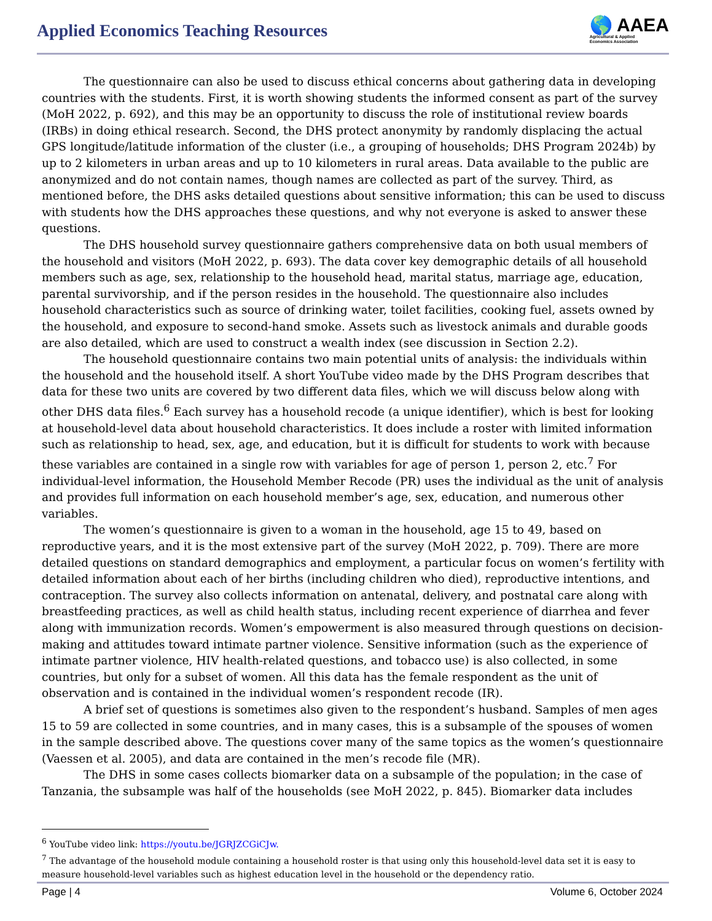Applied Economics Teaching Resources
🌎 AAEA
Agricultural & Applied
Economics Association
The questionnaire can also be used to discuss ethical concerns about gathering data in developing countries with the students. First, it is worth showing students the informed consent as part of the survey (MoH 2022, p. 692), and this may be an opportunity to discuss the role of institutional review boards (IRBs) in doing ethical research. Second, the DHS protect anonymity by randomly displacing the actual GPS longitude/latitude information of the cluster (i.e., a grouping of households; DHS Program 2024b) by up to 2 kilometers in urban areas and up to 10 kilometers in rural areas. Data available to the public are anonymized and do not contain names, though names are collected as part of the survey. Third, as mentioned before, the DHS asks detailed questions about sensitive information; this can be used to discuss with students how the DHS approaches these questions, and why not everyone is asked to answer these questions.
The DHS household survey questionnaire gathers comprehensive data on both usual members of the household and visitors (MoH 2022, p. 693). The data cover key demographic details of all household members such as age, sex, relationship to the household head, marital status, marriage age, education, parental survivorship, and if the person resides in the household. The questionnaire also includes household characteristics such as source of drinking water, toilet facilities, cooking fuel, assets owned by the household, and exposure to second-hand smoke. Assets such as livestock animals and durable goods are also detailed, which are used to construct a wealth index (see discussion in Section 2.2).
The household questionnaire contains two main potential units of analysis: the individuals within the household and the household itself. A short YouTube video made by the DHS Program describes that data for these two units are covered by two different data files, which we will discuss below along with other DHS data files.<sup>6</sup> Each survey has a household recode (a unique identifier), which is best for looking at household-level data about household characteristics. It does include a roster with limited information such as relationship to head, sex, age, and education, but it is difficult for students to work with because these variables are contained in a single row with variables for age of person 1, person 2, etc.<sup>7</sup> For individual-level information, the Household Member Recode (PR) uses the individual as the unit of analysis and provides full information on each household member’s age, sex, education, and numerous other variables.
The women’s questionnaire is given to a woman in the household, age 15 to 49, based on reproductive years, and it is the most extensive part of the survey (MoH 2022, p. 709). There are more detailed questions on standard demographics and employment, a particular focus on women’s fertility with detailed information about each of her births (including children who died), reproductive intentions, and contraception. The survey also collects information on antenatal, delivery, and postnatal care along with breastfeeding practices, as well as child health status, including recent experience of diarrhea and fever along with immunization records. Women’s empowerment is also measured through questions on decision-making and attitudes toward intimate partner violence. Sensitive information (such as the experience of intimate partner violence, HIV health-related questions, and tobacco use) is also collected, in some countries, but only for a subset of women. All this data has the female respondent as the unit of observation and is contained in the individual women’s respondent recode (IR).
A brief set of questions is sometimes also given to the respondent’s husband. Samples of men ages 15 to 59 are collected in some countries, and in many cases, this is a subsample of the spouses of women in the sample described above. The questions cover many of the same topics as the women’s questionnaire (Vaessen et al. 2005), and data are contained in the men’s recode file (MR).
The DHS in some cases collects biomarker data on a subsample of the population; in the case of Tanzania, the subsample was half of the households (see MoH 2022, p. 845). Biomarker data includes
<sup>6</sup> YouTube video link: https://youtu.be/JGRJZCGiCJw.
<sup>7</sup> The advantage of the household module containing a household roster is that using only this household-level data set it is easy to measure household-level variables such as highest education level in the household or the dependency ratio.
Page | 4 Volume 6, October 2024